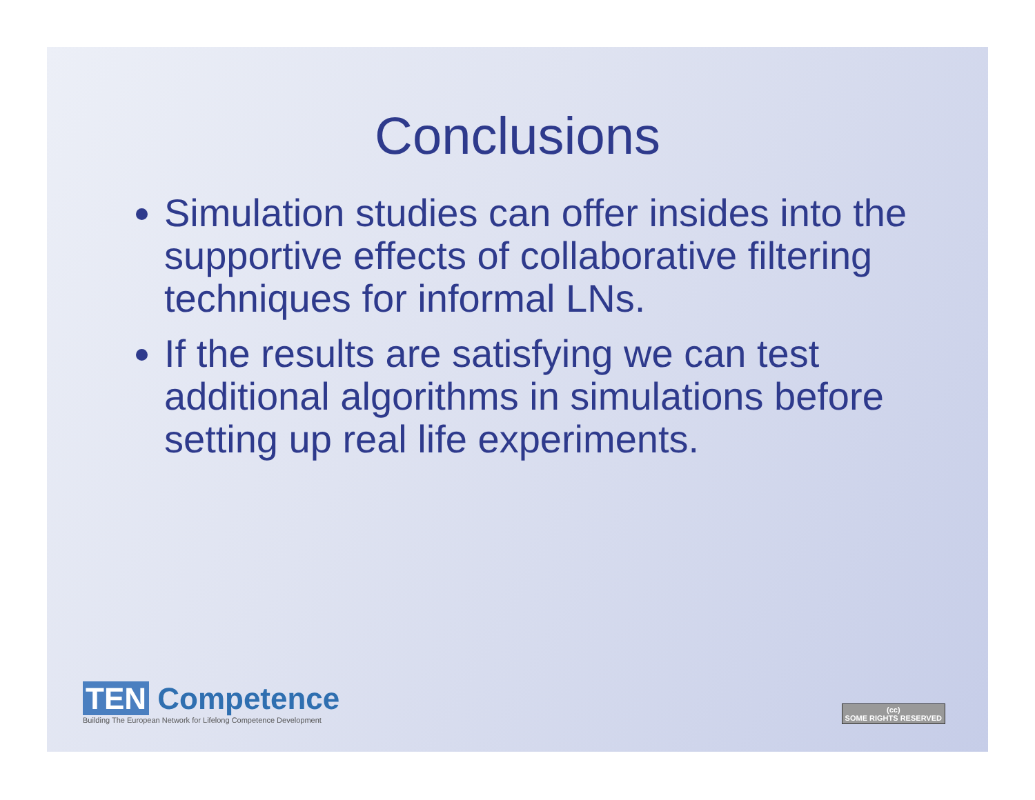Conclusions
Simulation studies can offer insides into the supportive effects of collaborative filtering techniques for informal LNs.
If the results are satisfying we can test additional algorithms in simulations before setting up real life experiments.
TEN Competence
Building The European Network for Lifelong Competence Development
(cc)
SOME RIGHTS RESERVED